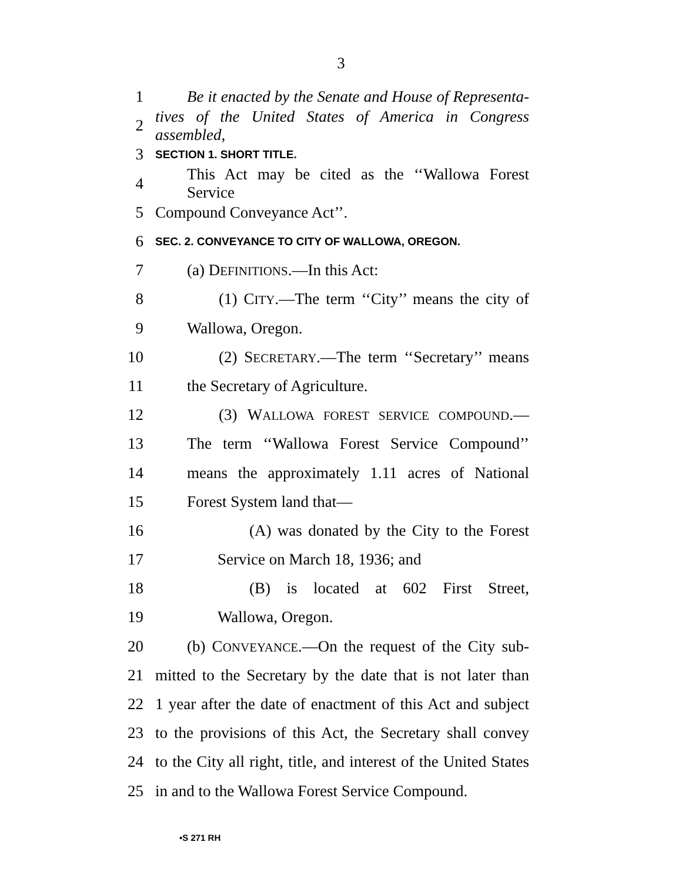3
1 Be it enacted by the Senate and House of Representa-
2 tives of the United States of America in Congress assembled,
3 SECTION 1. SHORT TITLE.
4 This Act may be cited as the ‘‘Wallowa Forest Service
5 Compound Conveyance Act’’.
6 SEC. 2. CONVEYANCE TO CITY OF WALLOWA, OREGON.
7 (a) DEFINITIONS.—In this Act:
8 (1) CITY.—The term ‘‘City’’ means the city of
9 Wallowa, Oregon.
10 (2) SECRETARY.—The term ‘‘Secretary’’ means
11 the Secretary of Agriculture.
12 (3) WALLOWA FOREST SERVICE COMPOUND.—
13 The term ‘‘Wallowa Forest Service Compound’’
14 means the approximately 1.11 acres of National
15 Forest System land that—
16 (A) was donated by the City to the Forest
17 Service on March 18, 1936; and
18 (B) is located at 602 First Street,
19 Wallowa, Oregon.
20 (b) CONVEYANCE.—On the request of the City sub-
21 mitted to the Secretary by the date that is not later than
22 1 year after the date of enactment of this Act and subject
23 to the provisions of this Act, the Secretary shall convey
24 to the City all right, title, and interest of the United States
25 in and to the Wallowa Forest Service Compound.
•S 271 RH